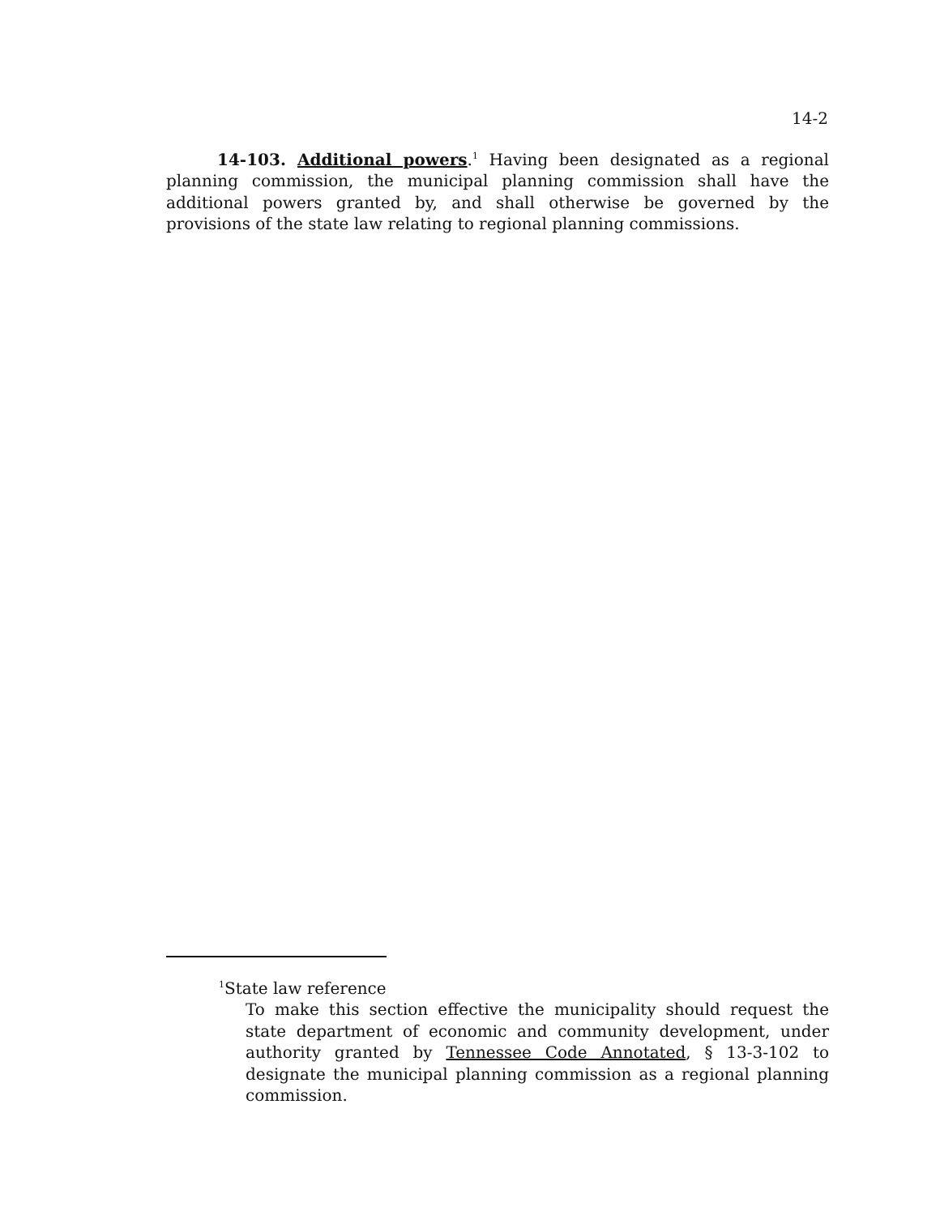14-2
14-103. Additional powers.<sup>1</sup> Having been designated as a regional planning commission, the municipal planning commission shall have the additional powers granted by, and shall otherwise be governed by the provisions of the state law relating to regional planning commissions.
<sup>1</sup> State law reference
To make this section effective the municipality should request the state department of economic and community development, under authority granted by Tennessee Code Annotated, § 13-3-102 to designate the municipal planning commission as a regional planning commission.